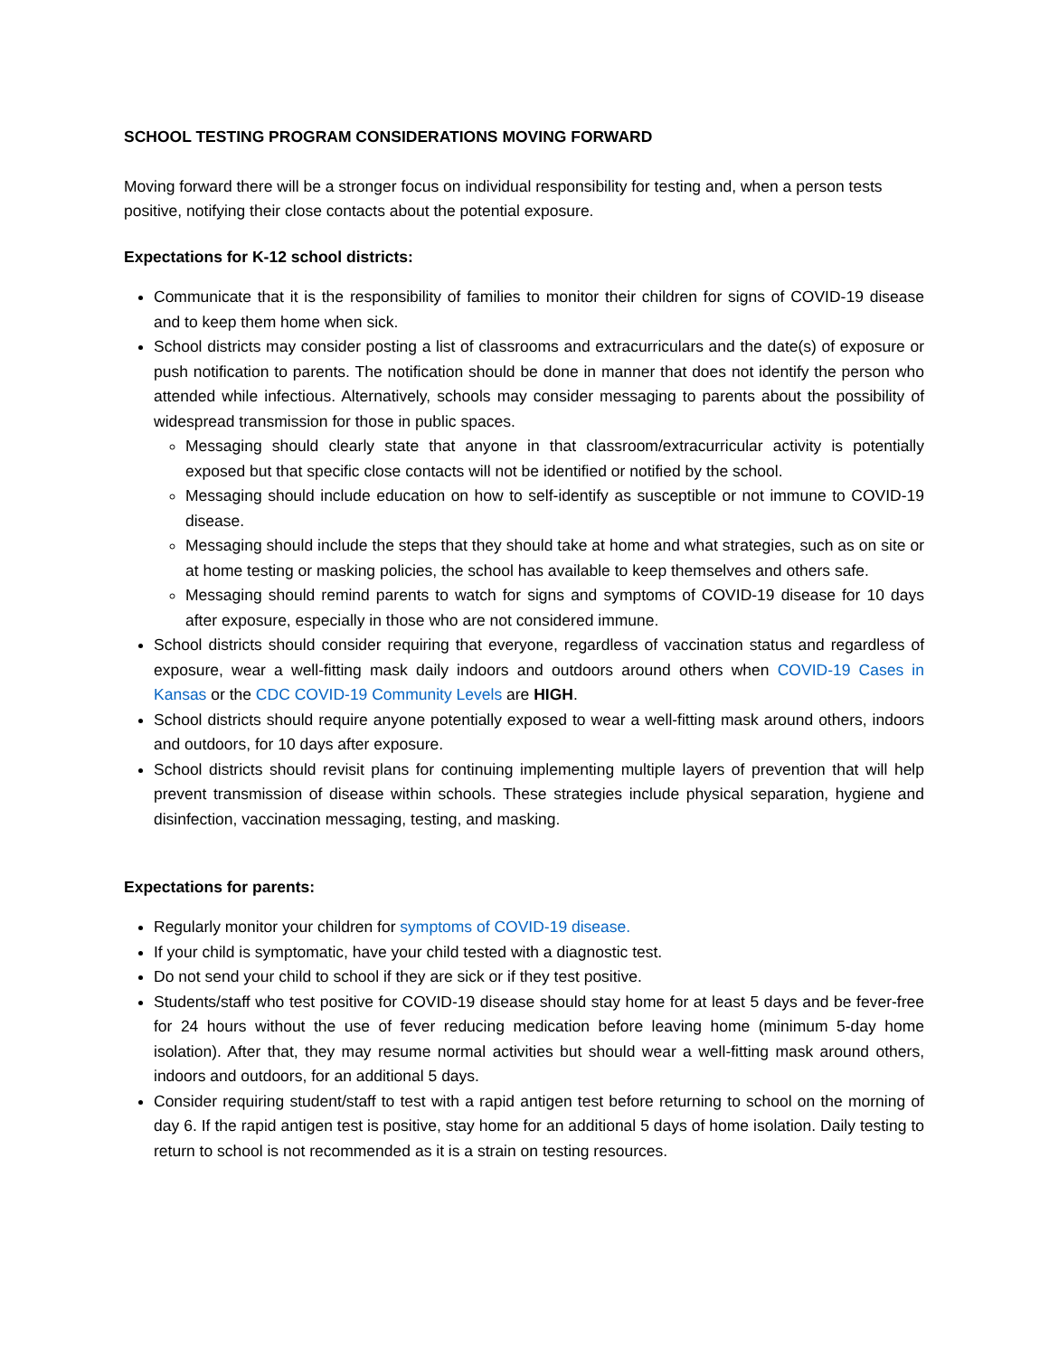SCHOOL TESTING PROGRAM CONSIDERATIONS MOVING FORWARD
Moving forward there will be a stronger focus on individual responsibility for testing and, when a person tests positive, notifying their close contacts about the potential exposure.
Expectations for K-12 school districts:
Communicate that it is the responsibility of families to monitor their children for signs of COVID-19 disease and to keep them home when sick.
School districts may consider posting a list of classrooms and extracurriculars and the date(s) of exposure or push notification to parents. The notification should be done in manner that does not identify the person who attended while infectious. Alternatively, schools may consider messaging to parents about the possibility of widespread transmission for those in public spaces.
Messaging should clearly state that anyone in that classroom/extracurricular activity is potentially exposed but that specific close contacts will not be identified or notified by the school.
Messaging should include education on how to self-identify as susceptible or not immune to COVID-19 disease.
Messaging should include the steps that they should take at home and what strategies, such as on site or at home testing or masking policies, the school has available to keep themselves and others safe.
Messaging should remind parents to watch for signs and symptoms of COVID-19 disease for 10 days after exposure, especially in those who are not considered immune.
School districts should consider requiring that everyone, regardless of vaccination status and regardless of exposure, wear a well-fitting mask daily indoors and outdoors around others when COVID-19 Cases in Kansas or the CDC COVID-19 Community Levels are HIGH.
School districts should require anyone potentially exposed to wear a well-fitting mask around others, indoors and outdoors, for 10 days after exposure.
School districts should revisit plans for continuing implementing multiple layers of prevention that will help prevent transmission of disease within schools. These strategies include physical separation, hygiene and disinfection, vaccination messaging, testing, and masking.
Expectations for parents:
Regularly monitor your children for symptoms of COVID-19 disease.
If your child is symptomatic, have your child tested with a diagnostic test.
Do not send your child to school if they are sick or if they test positive.
Students/staff who test positive for COVID-19 disease should stay home for at least 5 days and be fever-free for 24 hours without the use of fever reducing medication before leaving home (minimum 5-day home isolation). After that, they may resume normal activities but should wear a well-fitting mask around others, indoors and outdoors, for an additional 5 days.
Consider requiring student/staff to test with a rapid antigen test before returning to school on the morning of day 6. If the rapid antigen test is positive, stay home for an additional 5 days of home isolation. Daily testing to return to school is not recommended as it is a strain on testing resources.